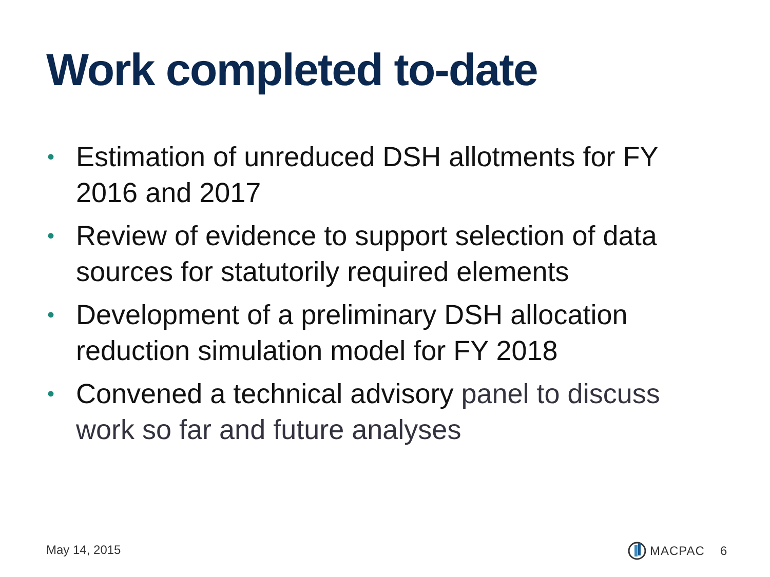Work completed to-date
• Estimation of unreduced DSH allotments for FY 2016 and 2017
• Review of evidence to support selection of data sources for statutorily required elements
• Development of a preliminary DSH allocation reduction simulation model for FY 2018
• Convened a technical advisory panel to discuss work so far and future analyses
May 14, 2015 MACPAC 6